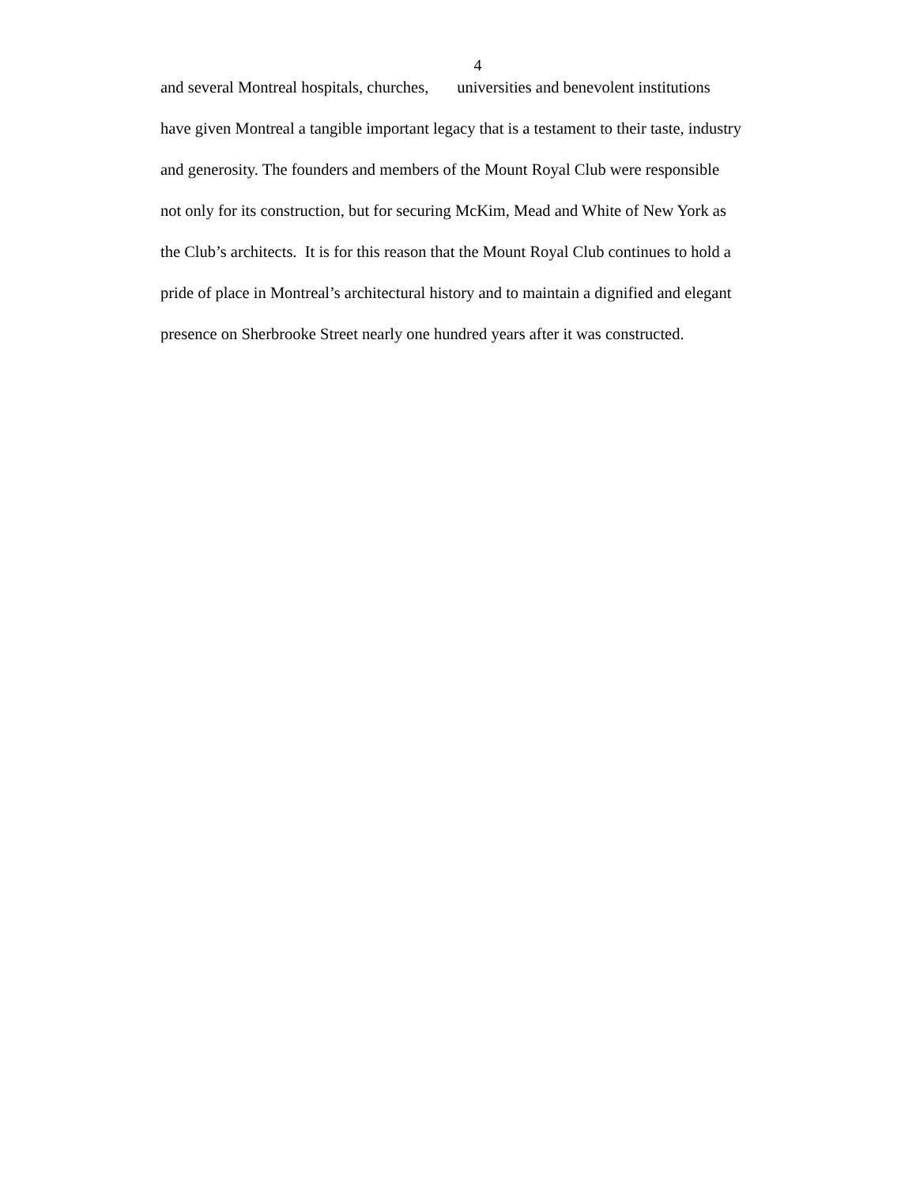4
and several Montreal hospitals, churches, universities and benevolent institutions
have given Montreal a tangible important legacy that is a testament to their taste, industry
and generosity. The founders and members of the Mount Royal Club were responsible
not only for its construction, but for securing McKim, Mead and White of New York as
the Club’s architects. It is for this reason that the Mount Royal Club continues to hold a
pride of place in Montreal’s architectural history and to maintain a dignified and elegant
presence on Sherbrooke Street nearly one hundred years after it was constructed.